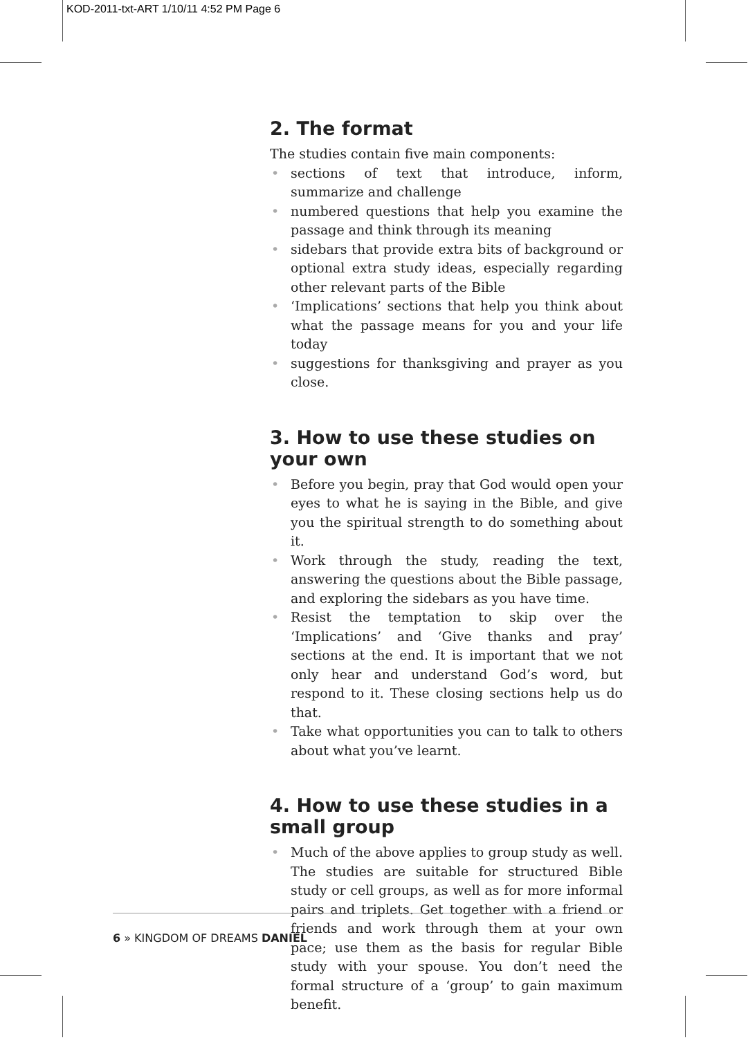KOD-2011-txt-ART 1/10/11 4:52 PM Page 6
2. The format
The studies contain five main components:
• sections of text that introduce, inform, summarize and challenge
• numbered questions that help you examine the passage and think through its meaning
• sidebars that provide extra bits of background or optional extra study ideas, especially regarding other relevant parts of the Bible
• ‘Implications’ sections that help you think about what the passage means for you and your life today
• suggestions for thanksgiving and prayer as you close.
3. How to use these studies on your own
• Before you begin, pray that God would open your eyes to what he is saying in the Bible, and give you the spiritual strength to do something about it.
• Work through the study, reading the text, answering the questions about the Bible passage, and exploring the sidebars as you have time.
• Resist the temptation to skip over the ‘Implications’ and ‘Give thanks and pray’ sections at the end. It is important that we not only hear and understand God’s word, but respond to it. These closing sections help us do that.
• Take what opportunities you can to talk to others about what you’ve learnt.
4. How to use these studies in a small group
• Much of the above applies to group study as well. The studies are suitable for structured Bible study or cell groups, as well as for more informal pairs and triplets. Get together with a friend or friends and work through them at your own pace; use them as the basis for regular Bible study with your spouse. You don’t need the formal structure of a ‘group’ to gain maximum benefit.
6 » KINGDOM OF DREAMS DANIEL